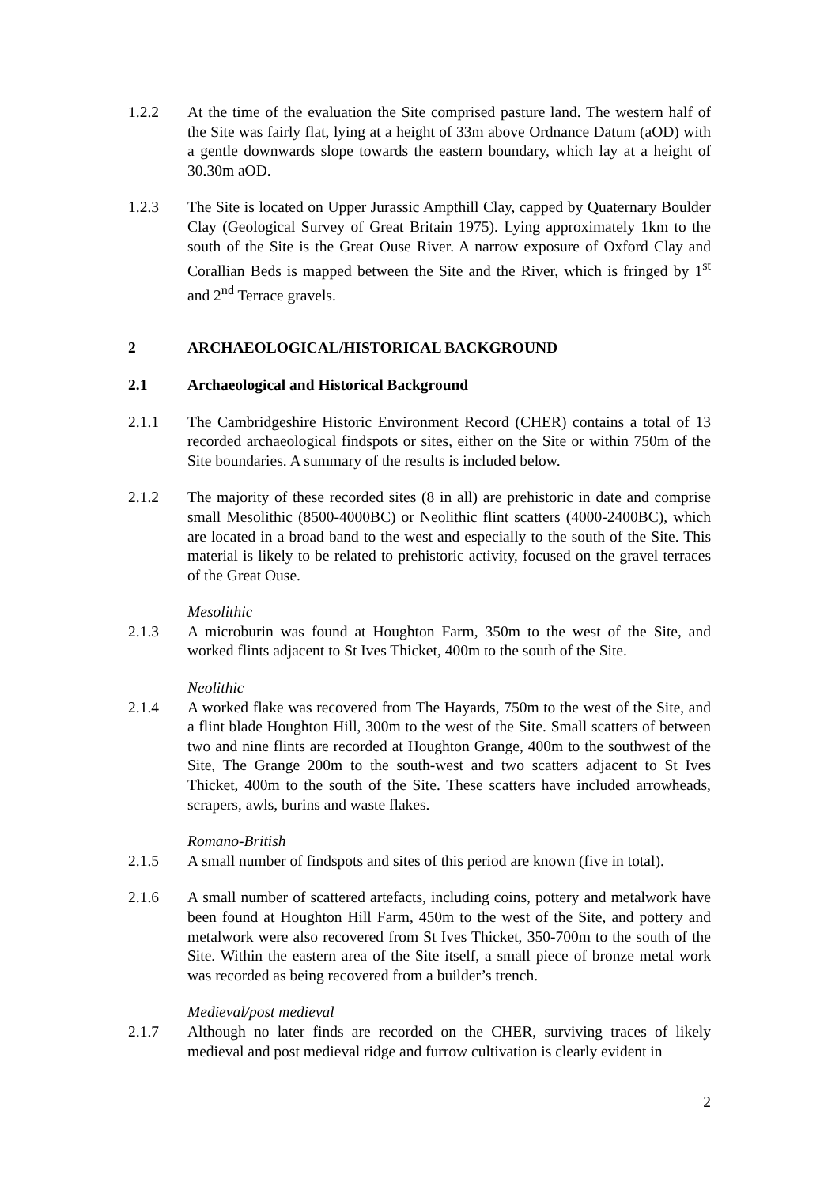1.2.2 At the time of the evaluation the Site comprised pasture land. The western half of the Site was fairly flat, lying at a height of 33m above Ordnance Datum (aOD) with a gentle downwards slope towards the eastern boundary, which lay at a height of 30.30m aOD.
1.2.3 The Site is located on Upper Jurassic Ampthill Clay, capped by Quaternary Boulder Clay (Geological Survey of Great Britain 1975). Lying approximately 1km to the south of the Site is the Great Ouse River. A narrow exposure of Oxford Clay and Corallian Beds is mapped between the Site and the River, which is fringed by 1<sup>st</sup> and 2<sup>nd</sup> Terrace gravels.
2 ARCHAEOLOGICAL/HISTORICAL BACKGROUND
2.1 Archaeological and Historical Background
2.1.1 The Cambridgeshire Historic Environment Record (CHER) contains a total of 13 recorded archaeological findspots or sites, either on the Site or within 750m of the Site boundaries. A summary of the results is included below.
2.1.2 The majority of these recorded sites (8 in all) are prehistoric in date and comprise small Mesolithic (8500-4000BC) or Neolithic flint scatters (4000-2400BC), which are located in a broad band to the west and especially to the south of the Site. This material is likely to be related to prehistoric activity, focused on the gravel terraces of the Great Ouse.
Mesolithic
2.1.3 A microburin was found at Houghton Farm, 350m to the west of the Site, and worked flints adjacent to St Ives Thicket, 400m to the south of the Site.
Neolithic
2.1.4 A worked flake was recovered from The Hayards, 750m to the west of the Site, and a flint blade Houghton Hill, 300m to the west of the Site. Small scatters of between two and nine flints are recorded at Houghton Grange, 400m to the southwest of the Site, The Grange 200m to the south-west and two scatters adjacent to St Ives Thicket, 400m to the south of the Site. These scatters have included arrowheads, scrapers, awls, burins and waste flakes.
Romano-British
2.1.5 A small number of findspots and sites of this period are known (five in total).
2.1.6 A small number of scattered artefacts, including coins, pottery and metalwork have been found at Houghton Hill Farm, 450m to the west of the Site, and pottery and metalwork were also recovered from St Ives Thicket, 350-700m to the south of the Site. Within the eastern area of the Site itself, a small piece of bronze metal work was recorded as being recovered from a builder’s trench.
Medieval/post medieval
2.1.7 Although no later finds are recorded on the CHER, surviving traces of likely medieval and post medieval ridge and furrow cultivation is clearly evident in
2